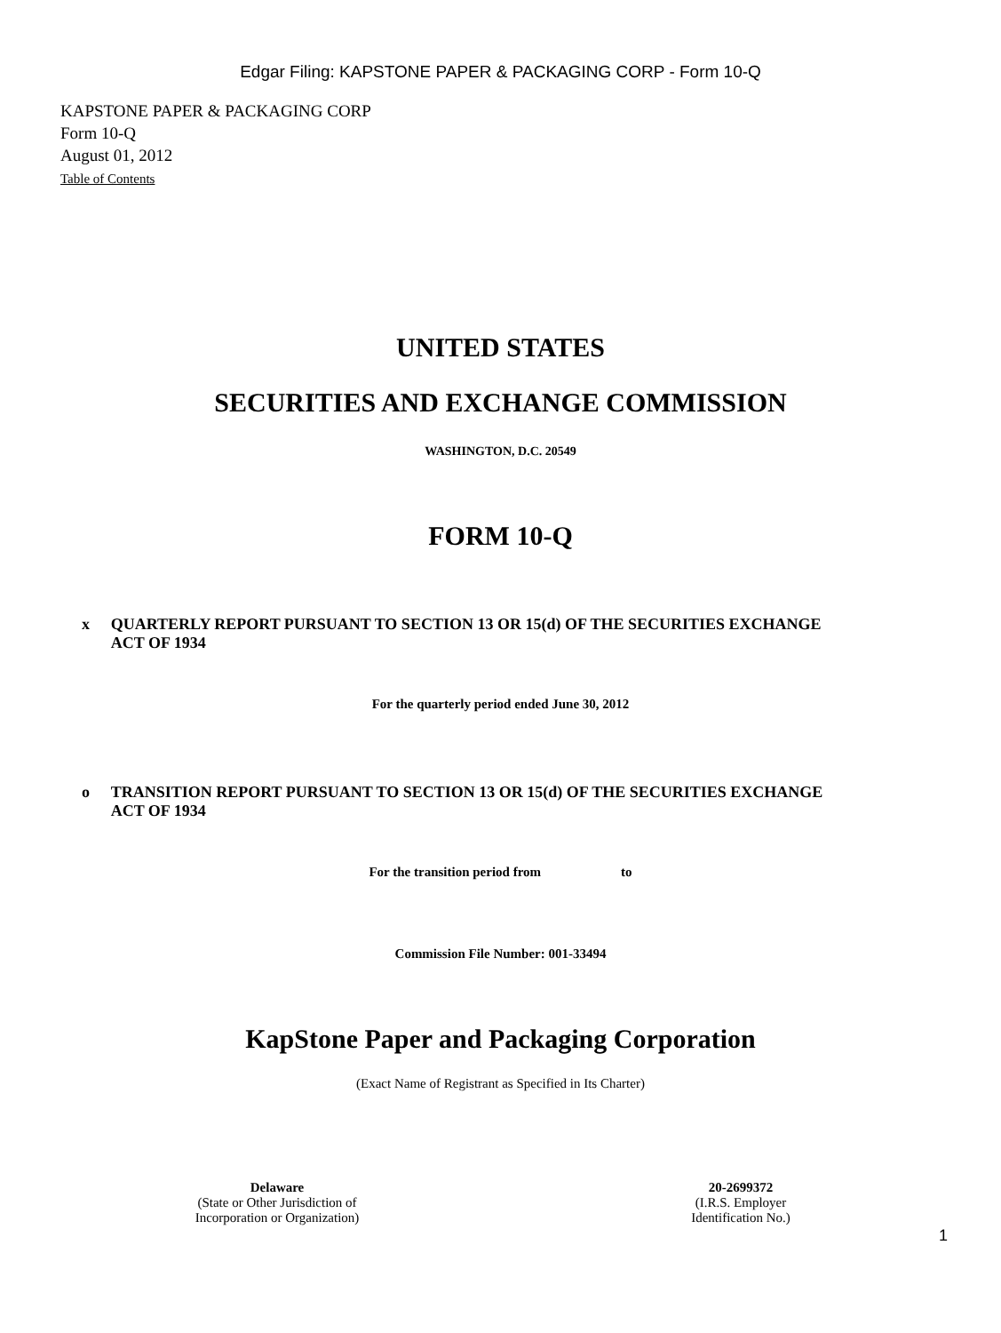Edgar Filing: KAPSTONE PAPER & PACKAGING CORP - Form 10-Q
KAPSTONE PAPER & PACKAGING CORP
Form 10-Q
August 01, 2012
Table of Contents
UNITED STATES
SECURITIES AND EXCHANGE COMMISSION
WASHINGTON, D.C. 20549
FORM 10-Q
x QUARTERLY REPORT PURSUANT TO SECTION 13 OR 15(d) OF THE SECURITIES EXCHANGE ACT OF 1934
For the quarterly period ended June 30, 2012
o TRANSITION REPORT PURSUANT TO SECTION 13 OR 15(d) OF THE SECURITIES EXCHANGE ACT OF 1934
For the transition period from to
Commission File Number: 001-33494
KapStone Paper and Packaging Corporation
(Exact Name of Registrant as Specified in Its Charter)
Delaware
(State or Other Jurisdiction of
Incorporation or Organization)
20-2699372
(I.R.S. Employer
Identification No.)
1